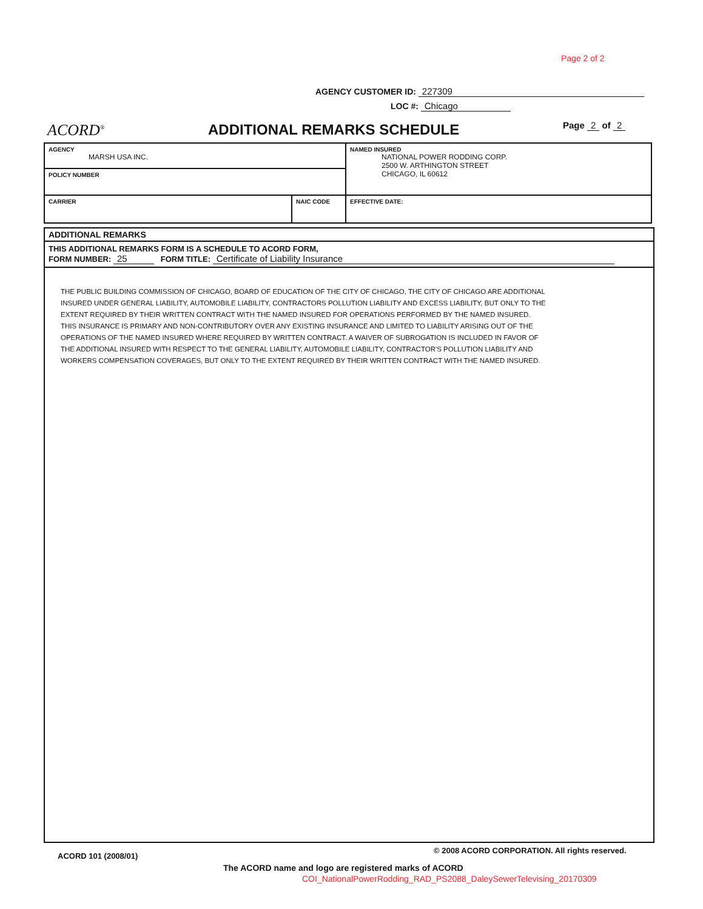Page 2 of 2
AGENCY CUSTOMER ID: 227309
LOC #: Chicago
ACORD<sup>®</sup> ADDITIONAL REMARKS SCHEDULE Page 2 of 2
| AGENCY MARSH USA INC. | | NAMED INSURED NATIONAL POWER RODDING CORP. 2500 W. ARTHINGTON STREET CHICAGO, IL 60612 |
| POLICY NUMBER | | |
| CARRIER | NAIC CODE | |
| | | EFFECTIVE DATE: |
ADDITIONAL REMARKS
THIS ADDITIONAL REMARKS FORM IS A SCHEDULE TO ACORD FORM,
FORM NUMBER: 25 FORM TITLE: Certificate of Liability Insurance
THE PUBLIC BUILDING COMMISSION OF CHICAGO, BOARD OF EDUCATION OF THE CITY OF CHICAGO, THE CITY OF CHICAGO ARE ADDITIONAL INSURED UNDER GENERAL LIABILITY, AUTOMOBILE LIABILITY, CONTRACTORS POLLUTION LIABILITY AND EXCESS LIABILITY, BUT ONLY TO THE EXTENT REQUIRED BY THEIR WRITTEN CONTRACT WITH THE NAMED INSURED FOR OPERATIONS PERFORMED BY THE NAMED INSURED. THIS INSURANCE IS PRIMARY AND NON-CONTRIBUTORY OVER ANY EXISTING INSURANCE AND LIMITED TO LIABILITY ARISING OUT OF THE OPERATIONS OF THE NAMED INSURED WHERE REQUIRED BY WRITTEN CONTRACT. A WAIVER OF SUBROGATION IS INCLUDED IN FAVOR OF THE ADDITIONAL INSURED WITH RESPECT TO THE GENERAL LIABILITY, AUTOMOBILE LIABILITY, CONTRACTOR'S POLLUTION LIABILITY AND WORKERS COMPENSATION COVERAGES, BUT ONLY TO THE EXTENT REQUIRED BY THEIR WRITTEN CONTRACT WITH THE NAMED INSURED.
ACORD 101 (2008/01)
© 2008 ACORD CORPORATION. All rights reserved.
The ACORD name and logo are registered marks of ACORD
COI_NationalPowerRodding_RAD_PS2088_DaleySewerTelevising_20170309